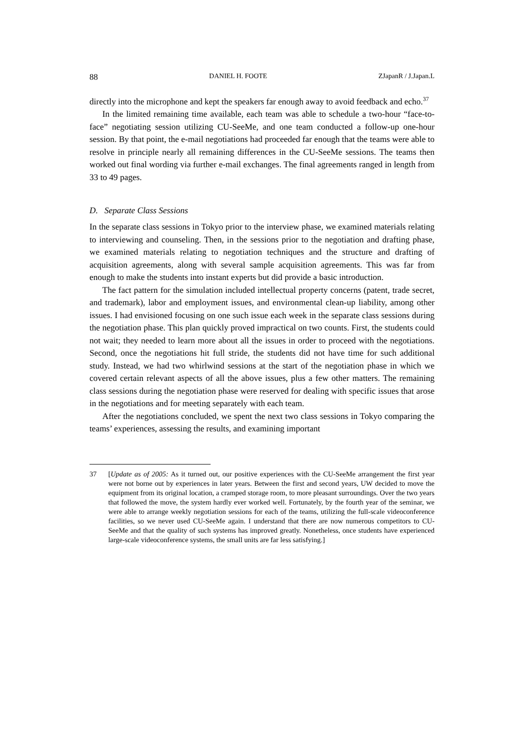88 DANIEL H. FOOTE ZJapanR / J.Japan.L
directly into the microphone and kept the speakers far enough away to avoid feedback and echo.<sup>37</sup>
In the limited remaining time available, each team was able to schedule a two-hour “face-to-face” negotiating session utilizing CU-SeeMe, and one team conducted a follow-up one-hour session. By that point, the e-mail negotiations had proceeded far enough that the teams were able to resolve in principle nearly all remaining differences in the CU-SeeMe sessions. The teams then worked out final wording via further e-mail exchanges. The final agreements ranged in length from 33 to 49 pages.
D. Separate Class Sessions
In the separate class sessions in Tokyo prior to the interview phase, we examined materials relating to interviewing and counseling. Then, in the sessions prior to the negotiation and drafting phase, we examined materials relating to negotiation techniques and the structure and drafting of acquisition agreements, along with several sample acquisition agreements. This was far from enough to make the students into instant experts but did provide a basic introduction.
The fact pattern for the simulation included intellectual property concerns (patent, trade secret, and trademark), labor and employment issues, and environmental clean-up liability, among other issues. I had envisioned focusing on one such issue each week in the separate class sessions during the negotiation phase. This plan quickly proved impractical on two counts. First, the students could not wait; they needed to learn more about all the issues in order to proceed with the negotiations. Second, once the negotiations hit full stride, the students did not have time for such additional study. Instead, we had two whirlwind sessions at the start of the negotiation phase in which we covered certain relevant aspects of all the above issues, plus a few other matters. The remaining class sessions during the negotiation phase were reserved for dealing with specific issues that arose in the negotiations and for meeting separately with each team.
After the negotiations concluded, we spent the next two class sessions in Tokyo comparing the teams’ experiences, assessing the results, and examining important
37 [Update as of 2005: As it turned out, our positive experiences with the CU-SeeMe arrangement the first year were not borne out by experiences in later years. Between the first and second years, UW decided to move the equipment from its original location, a cramped storage room, to more pleasant surroundings. Over the two years that followed the move, the system hardly ever worked well. Fortunately, by the fourth year of the seminar, we were able to arrange weekly negotiation sessions for each of the teams, utilizing the full-scale videoconference facilities, so we never used CU-SeeMe again. I understand that there are now numerous competitors to CU-SeeMe and that the quality of such systems has improved greatly. Nonetheless, once students have experienced large-scale videoconference systems, the small units are far less satisfying.]